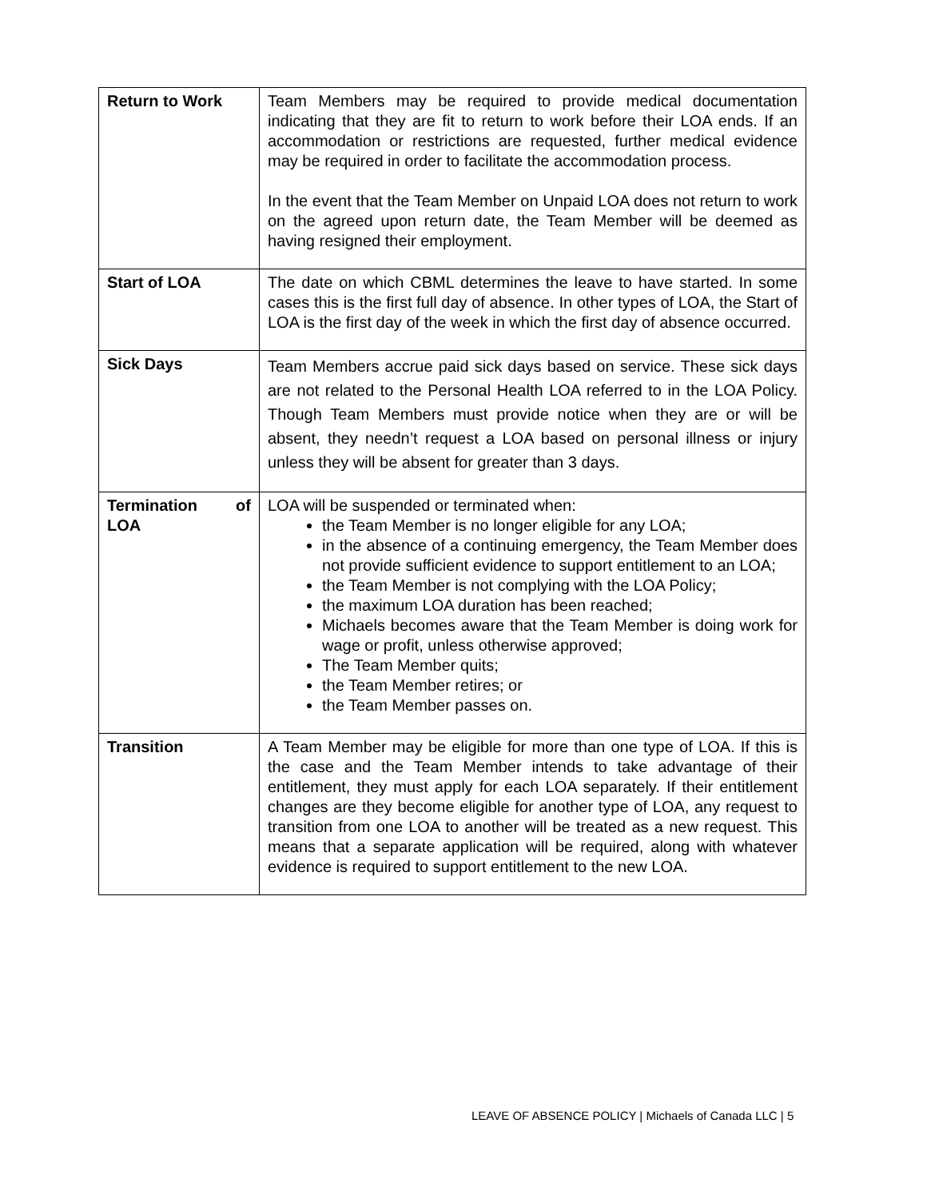| Return to Work | Team Members may be required to provide medical documentation indicating that they are fit to return to work before their LOA ends. If an accommodation or restrictions are requested, further medical evidence may be required in order to facilitate the accommodation process. In the event that the Team Member on Unpaid LOA does not return to work on the agreed upon return date, the Team Member will be deemed as having resigned their employment. |
| Start of LOA | The date on which CBML determines the leave to have started. In some cases this is the first full day of absence. In other types of LOA, the Start of LOA is the first day of the week in which the first day of absence occurred. |
| Sick Days | Team Members accrue paid sick days based on service. These sick days are not related to the Personal Health LOA referred to in the LOA Policy. Though Team Members must provide notice when they are or will be absent, they needn’t request a LOA based on personal illness or injury unless they will be absent for greater than 3 days. |
| Termination of LOA | LOA will be suspended or terminated when: the Team Member is no longer eligible for any LOA; in the absence of a continuing emergency, the Team Member does not provide sufficient evidence to support entitlement to an LOA; the Team Member is not complying with the LOA Policy; the maximum LOA duration has been reached; Michaels becomes aware that the Team Member is doing work for wage or profit, unless otherwise approved; The Team Member quits; the Team Member retires; or the Team Member passes on. |
| Transition | A Team Member may be eligible for more than one type of LOA. If this is the case and the Team Member intends to take advantage of their entitlement, they must apply for each LOA separately. If their entitlement changes are they become eligible for another type of LOA, any request to transition from one LOA to another will be treated as a new request. This means that a separate application will be required, along with whatever evidence is required to support entitlement to the new LOA. |
LEAVE OF ABSENCE POLICY | Michaels of Canada LLC | 5